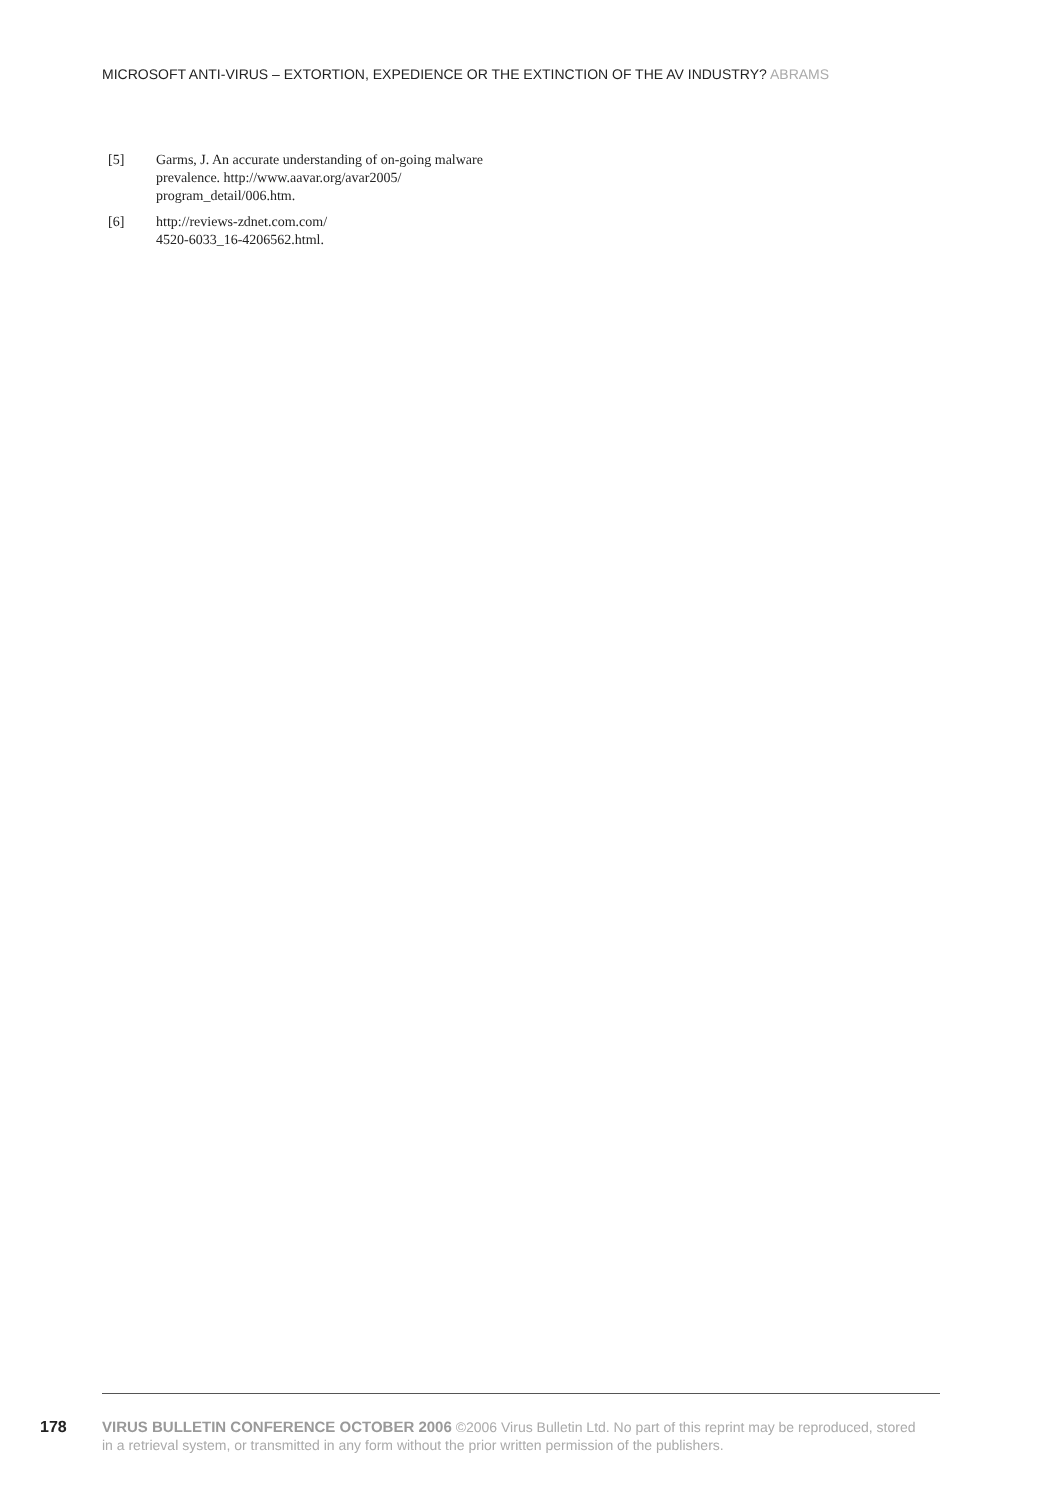MICROSOFT ANTI-VIRUS – EXTORTION, EXPEDIENCE OR THE EXTINCTION OF THE AV INDUSTRY? ABRAMS
[5] Garms, J. An accurate understanding of on-going malware prevalence. http://www.aavar.org/avar2005/ program_detail/006.htm.
[6] http://reviews-zdnet.com.com/
4520-6033_16-4206562.html.
178 VIRUS BULLETIN CONFERENCE OCTOBER 2006 ©2006 Virus Bulletin Ltd. No part of this reprint may be reproduced, stored in a retrieval system, or transmitted in any form without the prior written permission of the publishers.